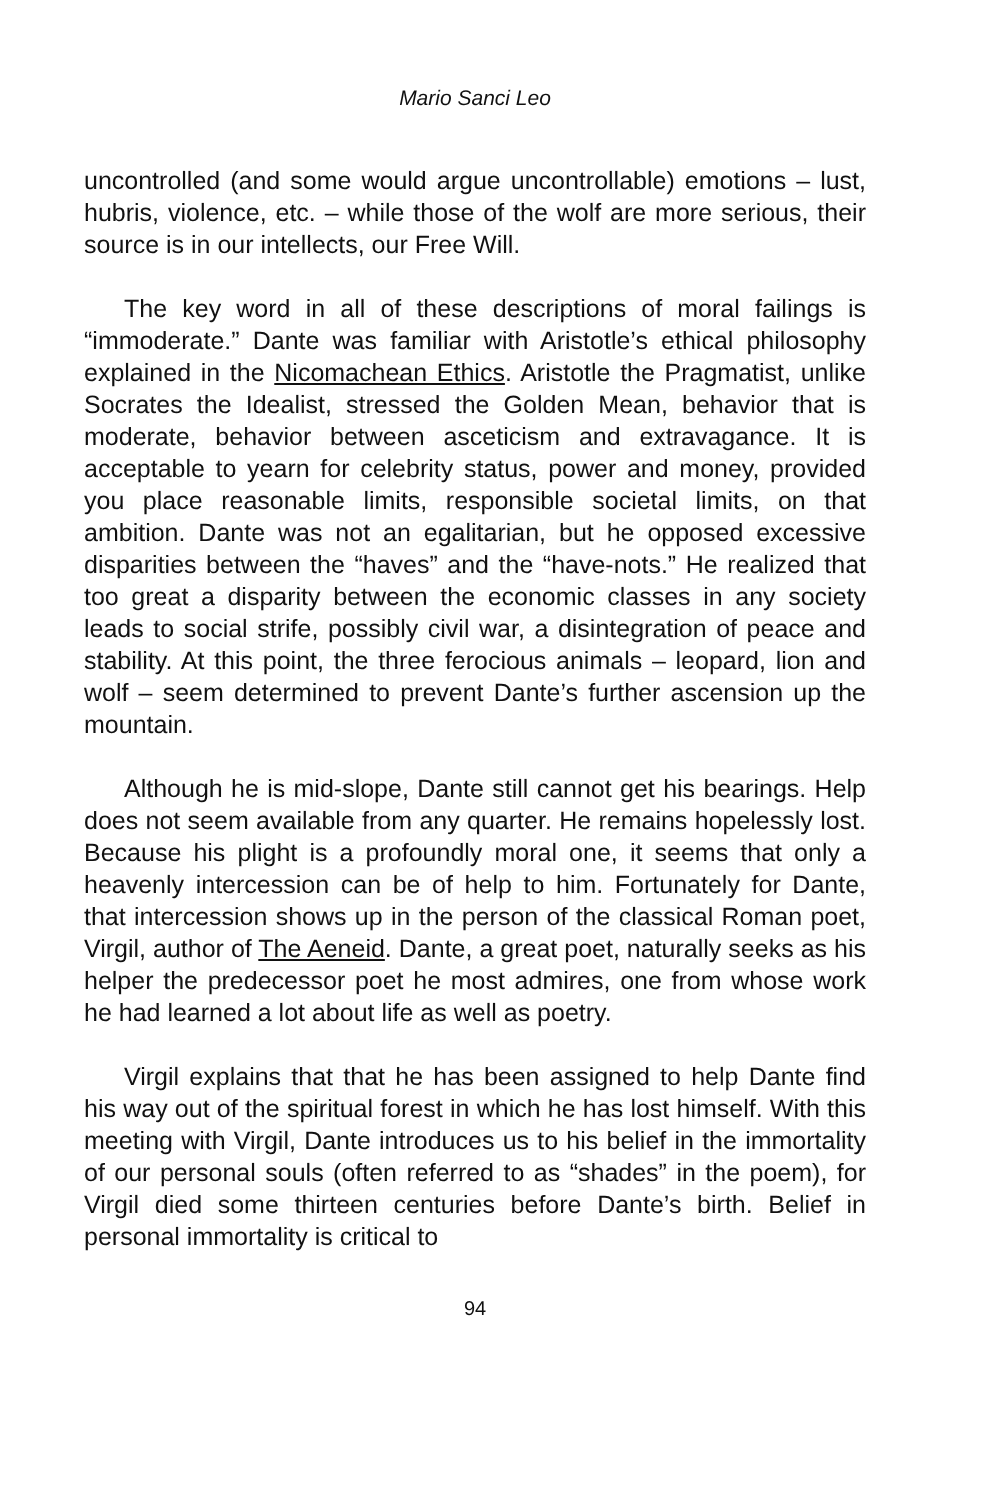Mario Sanci Leo
uncontrolled (and some would argue uncontrollable) emotions – lust, hubris, violence, etc. – while those of the wolf are more serious, their source is in our intellects, our Free Will.
The key word in all of these descriptions of moral failings is “immoderate.” Dante was familiar with Aristotle’s ethical philosophy explained in the Nicomachean Ethics. Aristotle the Pragmatist, unlike Socrates the Idealist, stressed the Golden Mean, behavior that is moderate, behavior between asceticism and extravagance. It is acceptable to yearn for celebrity status, power and money, provided you place reasonable limits, responsible societal limits, on that ambition. Dante was not an egalitarian, but he opposed excessive disparities between the “haves” and the “have-nots.” He realized that too great a disparity between the economic classes in any society leads to social strife, possibly civil war, a disintegration of peace and stability. At this point, the three ferocious animals – leopard, lion and wolf – seem determined to prevent Dante’s further ascension up the mountain.
Although he is mid-slope, Dante still cannot get his bearings. Help does not seem available from any quarter. He remains hopelessly lost. Because his plight is a profoundly moral one, it seems that only a heavenly intercession can be of help to him. Fortunately for Dante, that intercession shows up in the person of the classical Roman poet, Virgil, author of The Aeneid. Dante, a great poet, naturally seeks as his helper the predecessor poet he most admires, one from whose work he had learned a lot about life as well as poetry.
Virgil explains that that he has been assigned to help Dante find his way out of the spiritual forest in which he has lost himself. With this meeting with Virgil, Dante introduces us to his belief in the immortality of our personal souls (often referred to as “shades” in the poem), for Virgil died some thirteen centuries before Dante’s birth. Belief in personal immortality is critical to
94